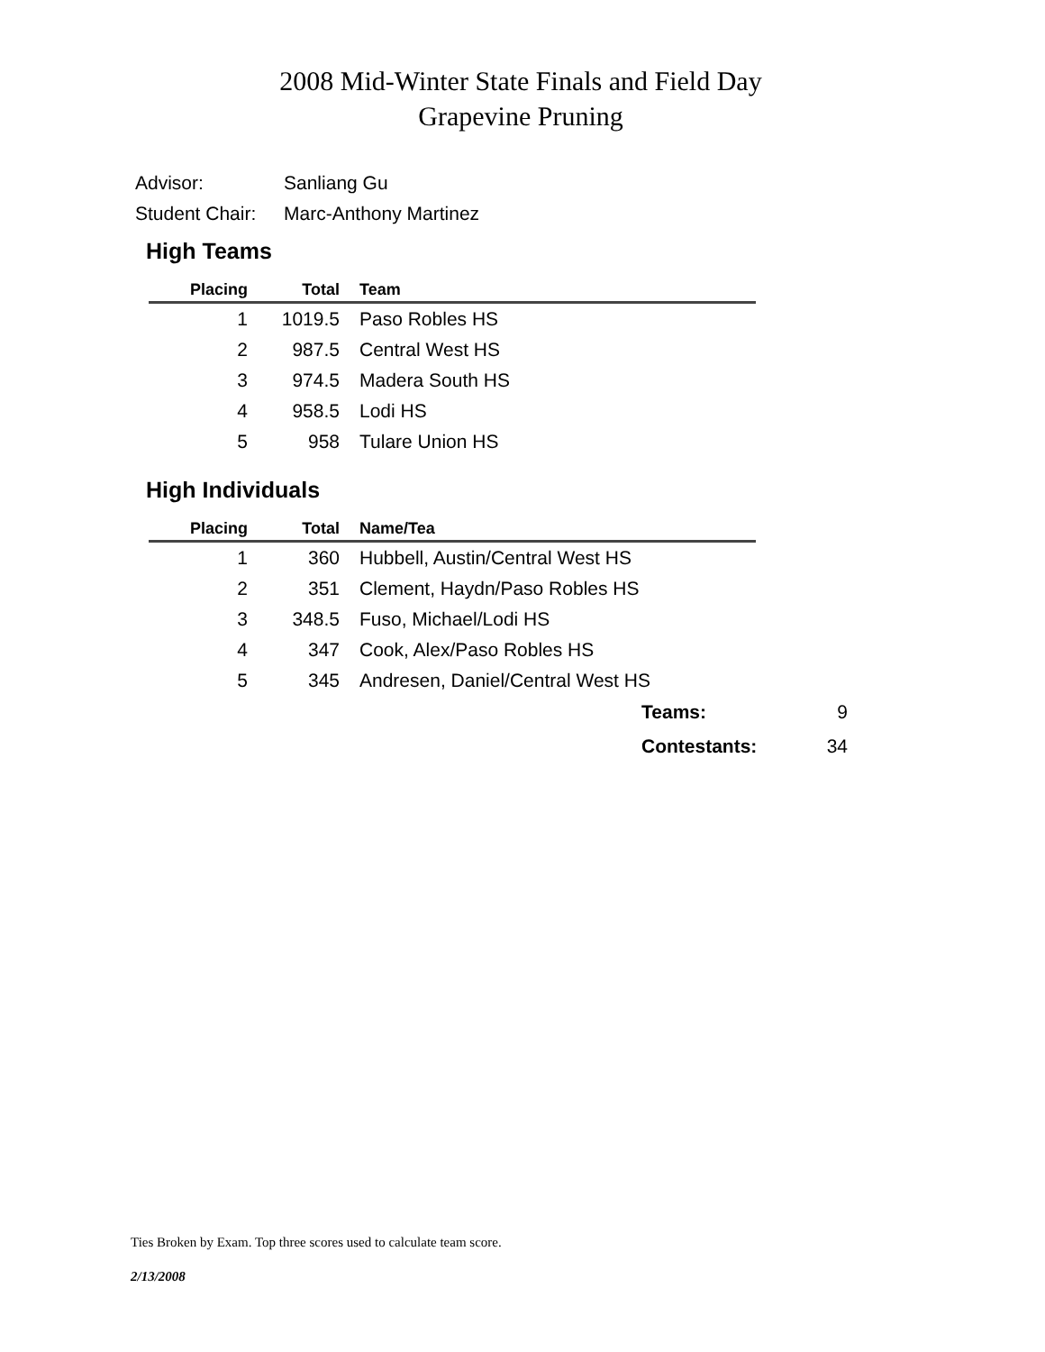2008 Mid-Winter State Finals and Field Day
Grapevine Pruning
Advisor: Sanliang Gu
Student Chair: Marc-Anthony Martinez
High Teams
| Placing | Total | Team |
| --- | --- | --- |
| 1 | 1019.5 | Paso Robles HS |
| 2 | 987.5 | Central West HS |
| 3 | 974.5 | Madera South HS |
| 4 | 958.5 | Lodi HS |
| 5 | 958 | Tulare Union HS |
High Individuals
| Placing | Total | Name/Tea |
| --- | --- | --- |
| 1 | 360 | Hubbell, Austin/Central West HS |
| 2 | 351 | Clement, Haydn/Paso Robles HS |
| 3 | 348.5 | Fuso, Michael/Lodi HS |
| 4 | 347 | Cook, Alex/Paso Robles HS |
| 5 | 345 | Andresen, Daniel/Central West HS |
Teams: 9
Contestants: 34
Ties Broken by Exam. Top three scores used to calculate team score.
2/13/2008